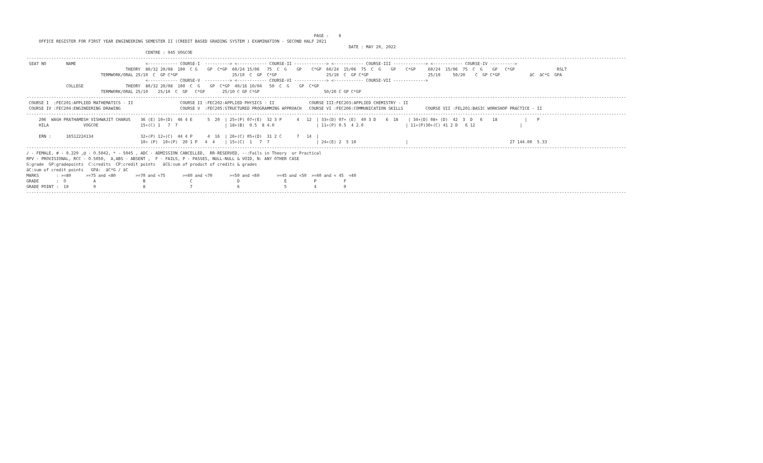PAGE :    6
     OFFICE REGISTER FOR FIRST YEAR ENGINEERING SEMESTER II (CREDIT BASED GRADING SYSTEM ) EXAMINATION - SECOND HALF 2021
                                                                                                                                  DATE : MAY 20, 2022
                                                CENTRE : 945 VOGCOE
--------------------------------------------------------------------------------------------------------------------------------------------------------------------------------------------------------------------------------------------------
 SEAT NO        NAME                            <------------ COURSE-I  ----------> <------------ COURSE-II -------------> <------------ COURSE-III -------------> <------------ COURSE-IV ---------->
                                        THEORY  80/32 20/08  100  C G    GP  C*GP  60/24 15/06   75  C  G    GP    C*GP  60/24  15/06  75  C  G    GP    C*GP     60/24  15/06  75  C  G    GP   C*GP                 RSLT
                              TERMWORK/ORAL 25/10  C  GP C*GP                      25/10  C  GP  C*GP                    25/10  C  GP C*GP                        25/10     50/20    C  GP C*GP            äC  äC*G  GPA
                                                <------------ COURSE-V  ----------> <------------ COURSE-VI -------------> <------------ COURSE-VII ------------->
                COLLEGE                 THEORY  80/32 20/08  100  C  G    GP  C*GP  40/16 10/04   50  C  G    GP  C*GP
                              TERMWORK/ORAL 25/10    25/10  C  GP   C*GP       25/10 C GP C*GP                          50/20 C GP C*GP
--------------------------------------------------------------------------------------------------------------------------------------------------------------------------------------------------------------------------------------------------
 COURSE I  :FEC201:APPLIED MATHEMATICS - II                   COURSE II :FEC202:APPLIED PHYSICS - II              COURSE III:FEC203:APPLIED CHEMISTRY - II
 COURSE IV :FEC204:ENGINEERING DRAWING                        COURSE V  :FEC205:STRUCTURED PROGRAMMING APPROACH   COURSE VI :FEC206:COMMUNICATION SKILLS         COURSE VII :FEL201:BASIC WORKSHOP PRACTICE - II
--------------------------------------------------------------------------------------------------------------------------------------------------------------------------------------------------------------------------------------------------
     206  WAGH PRATHAMESH VISHWAJIT CHARUS    36 (E) 10+(D)  46 4 E      5  20  | 25+(P) 07+(E)  32 3 P      4   12  | 33+(D) 07+ (E)  40 3 D    6  18    | 34+(D) 08+ (D)  42  3  D   6    18           |    P
     HILA              VOGCOE                 15+(C) 1   7  7                   | 18+(B)  0.5  8 4.0                 | 11+(P) 0.5  4 2.0                 | 11+(P)30+(C) 41 2 D   6 12                  |

     ERN :      16512224134                   32+(P) 12+(C)  44 4 P      4  16  | 26+(C) 05+(D)  31 2 C      7   14  |
                                              10+ (P)  10+(P)  20 1 P   4  4    | 15+(C)  1   7  7                   | 24+(E) 2  5 10                    |                                         27 144.00  5.33
--------------------------------------------------------------------------------------------------------------------------------------------------------------------------------------------------------------------------------------------------
/ - FEMALE, # - 0.229 ,@ - O.5042, * - 5045 , ADC - ADMISSION CANCELLED,  RR-RESERVED, --:Fails in Theory  or Practical
RPV - PROVISIONAL, RCC - O.5050,  A,ABS - ABSENT ,  F - FAILS, P - PASSES, NULL-NULL & VOID, N: ANY OTHER CASE
G:grade  GP:gradepoints  C:credits  CP:credit points   äCG:sum of product of credits & grades
äC:sum of credit points   GPA:  äC*G / äC
MARKS       : >=80      >=75 and <80        >=70 and <75       >=60 and <70       >=50 and <60       >=45 and <50  >=40 and < 45  <40
GRADE       :  O           A                   B                  C                  D                  E           P           F
GRADE POINT :  10          9                   8                  7                  6                  5           4           0
--------------------------------------------------------------------------------------------------------------------------------------------------------------------------------------------------------------------------------------------------